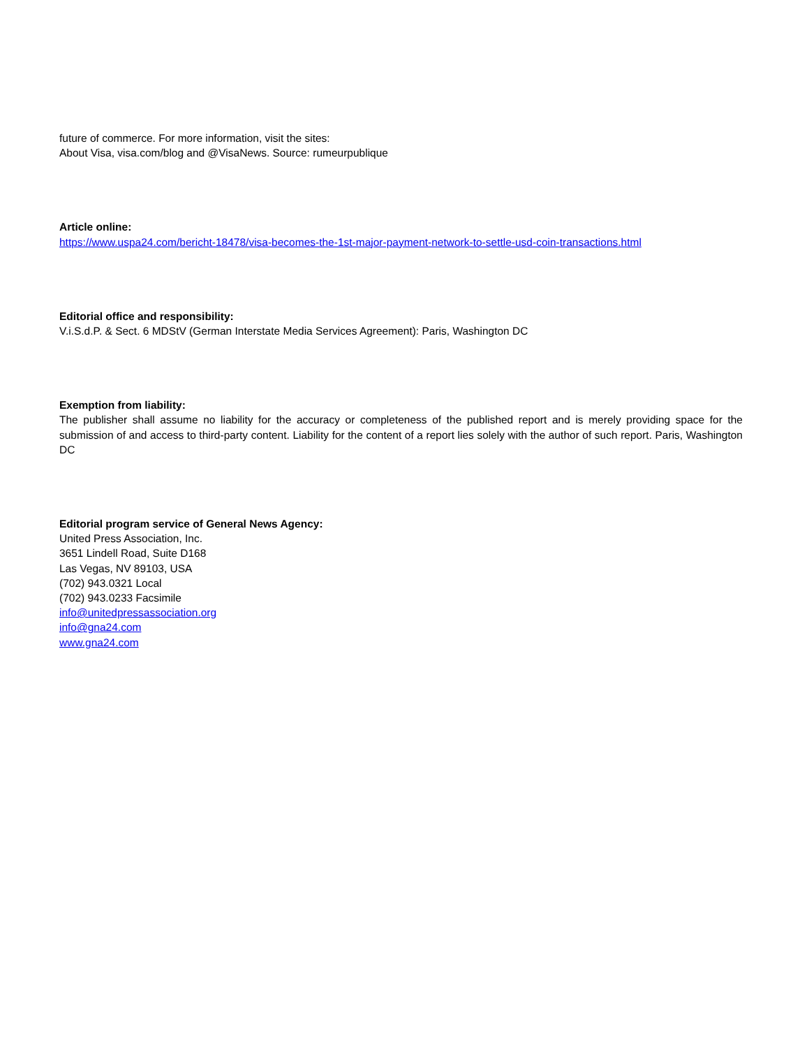future of commerce. For more information, visit the sites:
About Visa, visa.com/blog and @VisaNews. Source: rumeurpublique
Article online:
https://www.uspa24.com/bericht-18478/visa-becomes-the-1st-major-payment-network-to-settle-usd-coin-transactions.html
Editorial office and responsibility:
V.i.S.d.P. & Sect. 6 MDStV (German Interstate Media Services Agreement): Paris, Washington DC
Exemption from liability:
The publisher shall assume no liability for the accuracy or completeness of the published report and is merely providing space for the submission of and access to third-party content. Liability for the content of a report lies solely with the author of such report. Paris, Washington DC
Editorial program service of General News Agency:
United Press Association, Inc.
3651 Lindell Road, Suite D168
Las Vegas, NV 89103, USA
(702) 943.0321 Local
(702) 943.0233 Facsimile
info@unitedpressassociation.org
info@gna24.com
www.gna24.com